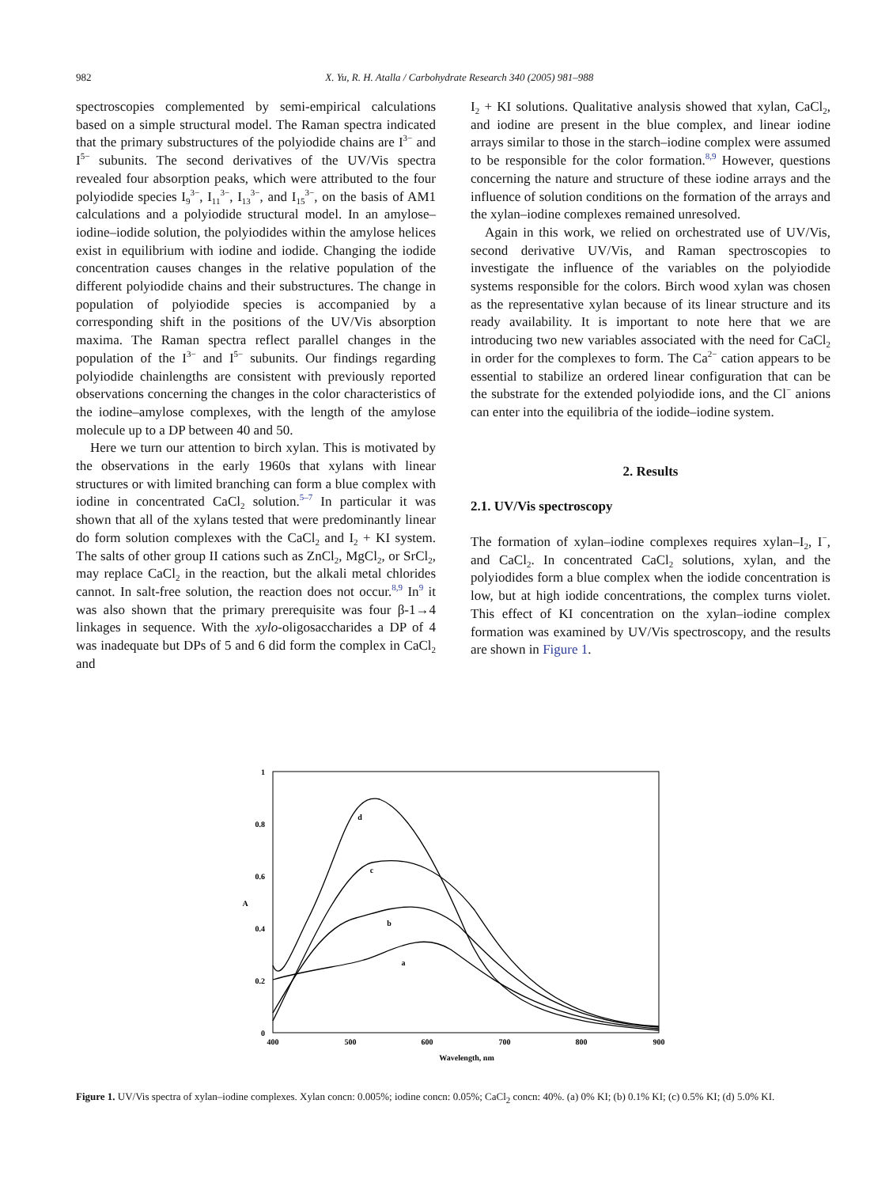982 X. Yu, R. H. Atalla / Carbohydrate Research 340 (2005) 981–988
spectroscopies complemented by semi-empirical calculations based on a simple structural model. The Raman spectra indicated that the primary substructures of the polyiodide chains are I<sup>3−</sup> and I<sup>5−</sup> subunits. The second derivatives of the UV/Vis spectra revealed four absorption peaks, which were attributed to the four polyiodide species I<sub>9</sub><sup>3−</sup>, I<sub>11</sub><sup>3−</sup>, I<sub>13</sub><sup>3−</sup>, and I<sub>15</sub><sup>3−</sup>, on the basis of AM1 calculations and a polyiodide structural model. In an amylose–iodine–iodide solution, the polyiodides within the amylose helices exist in equilibrium with iodine and iodide. Changing the iodide concentration causes changes in the relative population of the different polyiodide chains and their substructures. The change in population of polyiodide species is accompanied by a corresponding shift in the positions of the UV/Vis absorption maxima. The Raman spectra reflect parallel changes in the population of the I<sup>3−</sup> and I<sup>5−</sup> subunits. Our findings regarding polyiodide chainlengths are consistent with previously reported observations concerning the changes in the color characteristics of the iodine–amylose complexes, with the length of the amylose molecule up to a DP between 40 and 50.
Here we turn our attention to birch xylan. This is motivated by the observations in the early 1960s that xylans with linear structures or with limited branching can form a blue complex with iodine in concentrated CaCl<sub>2</sub> solution.<sup>5–7</sup> In particular it was shown that all of the xylans tested that were predominantly linear do form solution complexes with the CaCl<sub>2</sub> and I<sub>2</sub> + KI system. The salts of other group II cations such as ZnCl<sub>2</sub>, MgCl<sub>2</sub>, or SrCl<sub>2</sub>, may replace CaCl<sub>2</sub> in the reaction, but the alkali metal chlorides cannot. In salt-free solution, the reaction does not occur.<sup>8,9</sup> In<sup>9</sup> it was also shown that the primary prerequisite was four β-1→4 linkages in sequence. With the xylo-oligosaccharides a DP of 4 was inadequate but DPs of 5 and 6 did form the complex in CaCl<sub>2</sub> and
I<sub>2</sub> + KI solutions. Qualitative analysis showed that xylan, CaCl<sub>2</sub>, and iodine are present in the blue complex, and linear iodine arrays similar to those in the starch–iodine complex were assumed to be responsible for the color formation.<sup>8,9</sup> However, questions concerning the nature and structure of these iodine arrays and the influence of solution conditions on the formation of the arrays and the xylan–iodine complexes remained unresolved.
Again in this work, we relied on orchestrated use of UV/Vis, second derivative UV/Vis, and Raman spectroscopies to investigate the influence of the variables on the polyiodide systems responsible for the colors. Birch wood xylan was chosen as the representative xylan because of its linear structure and its ready availability. It is important to note here that we are introducing two new variables associated with the need for CaCl<sub>2</sub> in order for the complexes to form. The Ca<sup>2−</sup> cation appears to be essential to stabilize an ordered linear configuration that can be the substrate for the extended polyiodide ions, and the Cl<sup>−</sup> anions can enter into the equilibria of the iodide–iodine system.
2. Results
2.1. UV/Vis spectroscopy
The formation of xylan–iodine complexes requires xylan–I<sub>2</sub>, I<sup>−</sup>, and CaCl<sub>2</sub>. In concentrated CaCl<sub>2</sub> solutions, xylan, and the polyiodides form a blue complex when the iodide concentration is low, but at high iodide concentrations, the complex turns violet. This effect of KI concentration on the xylan–iodine complex formation was examined by UV/Vis spectroscopy, and the results are shown in Figure 1.
1
0.8
0.6
0.4
0.2
0
400
500
600
700
800
900
Wavelength, nm
A
d
c
b
a
Figure 1. UV/Vis spectra of xylan–iodine complexes. Xylan concn: 0.005%; iodine concn: 0.05%; CaCl<sub>2</sub> concn: 40%. (a) 0% KI; (b) 0.1% KI; (c) 0.5% KI; (d) 5.0% KI.